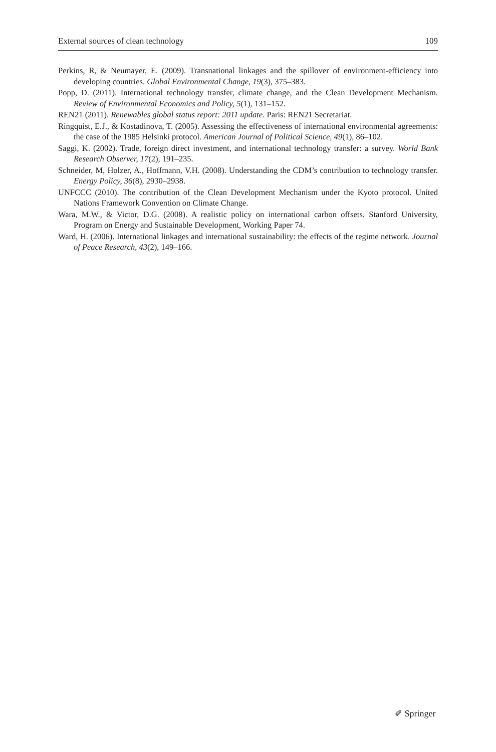External sources of clean technology 109
Perkins, R, & Neumayer, E. (2009). Transnational linkages and the spillover of environment-efficiency into developing countries. Global Environmental Change, 19(3), 375–383.
Popp, D. (2011). International technology transfer, climate change, and the Clean Development Mechanism. Review of Environmental Economics and Policy, 5(1), 131–152.
REN21 (2011). Renewables global status report: 2011 update. Paris: REN21 Secretariat.
Ringquist, E.J., & Kostadinova, T. (2005). Assessing the effectiveness of international environmental agreements: the case of the 1985 Helsinki protocol. American Journal of Political Science, 49(1), 86–102.
Saggi, K. (2002). Trade, foreign direct investment, and international technology transfer: a survey. World Bank Research Observer, 17(2), 191–235.
Schneider, M, Holzer, A., Hoffmann, V.H. (2008). Understanding the CDM’s contribution to technology transfer. Energy Policy, 36(8), 2930–2938.
UNFCCC (2010). The contribution of the Clean Development Mechanism under the Kyoto protocol. United Nations Framework Convention on Climate Change.
Wara, M.W., & Victor, D.G. (2008). A realistic policy on international carbon offsets. Stanford University, Program on Energy and Sustainable Development, Working Paper 74.
Ward, H. (2006). International linkages and international sustainability: the effects of the regime network. Journal of Peace Research, 43(2), 149–166.
✐ Springer